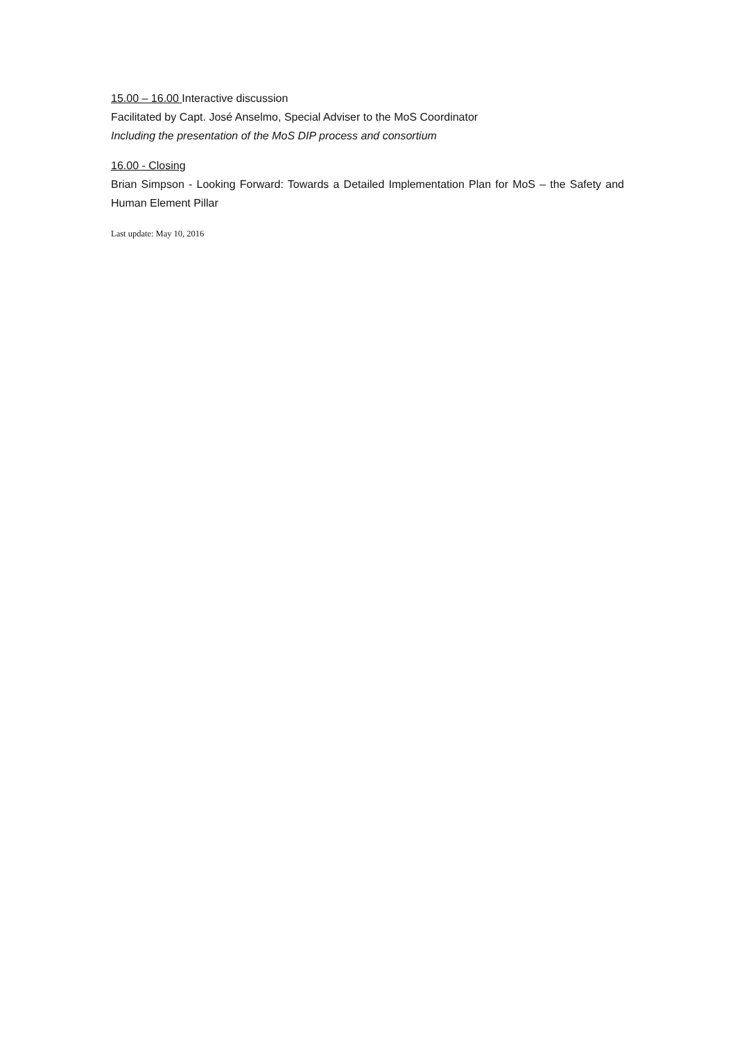15.00 – 16.00 Interactive discussion
Facilitated by Capt. José Anselmo, Special Adviser to the MoS Coordinator
Including the presentation of the MoS DIP process and consortium
16.00 - Closing
Brian Simpson - Looking Forward: Towards a Detailed Implementation Plan for MoS – the Safety and Human Element Pillar
Last update: May 10, 2016